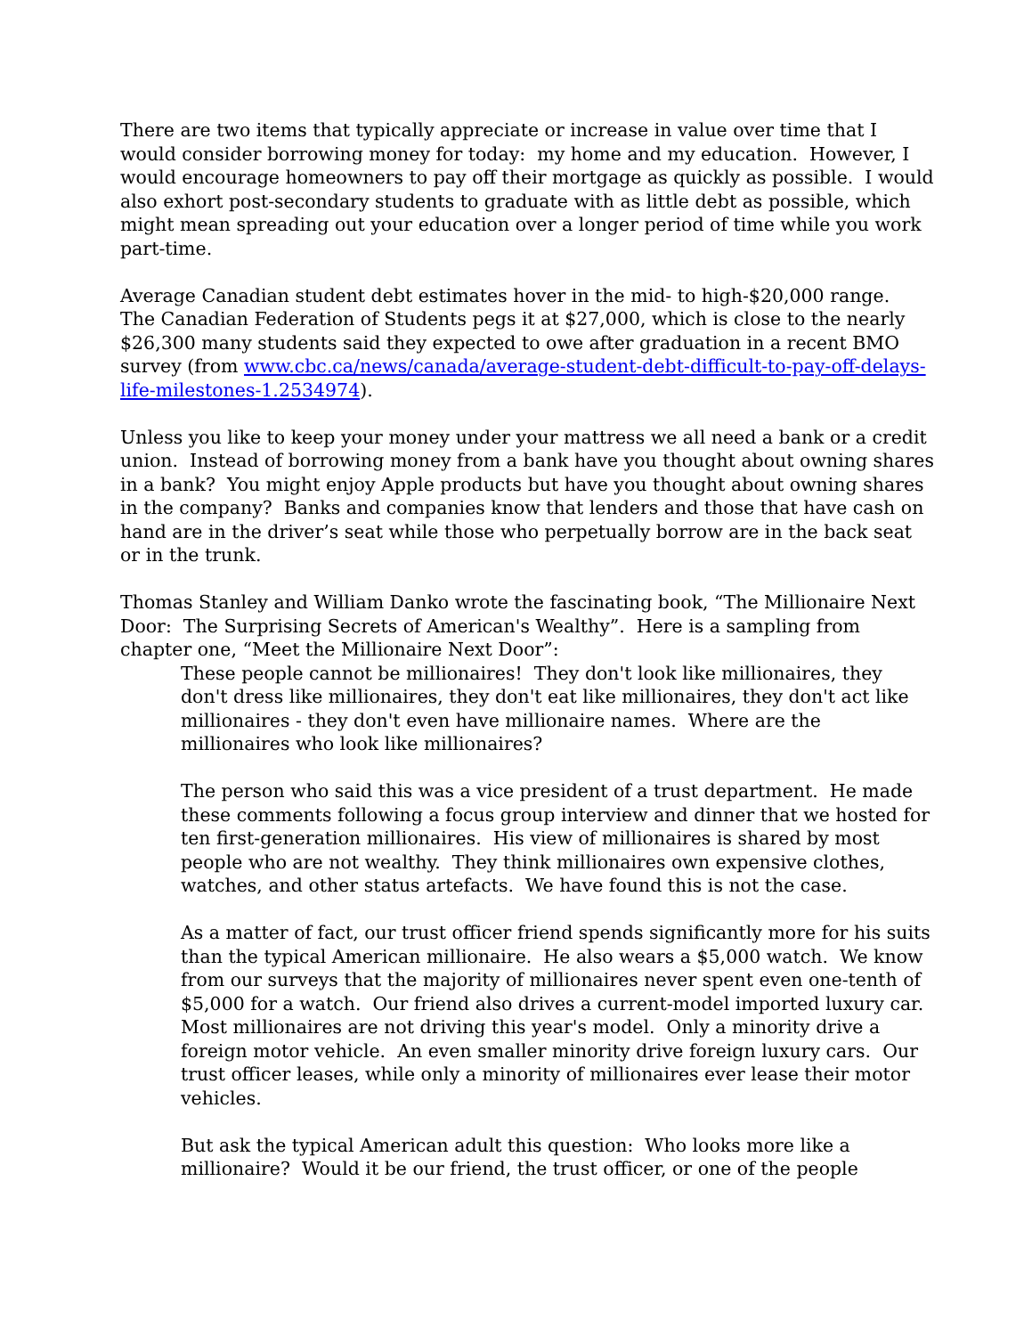There are two items that typically appreciate or increase in value over time that I would consider borrowing money for today: my home and my education. However, I would encourage homeowners to pay off their mortgage as quickly as possible. I would also exhort post-secondary students to graduate with as little debt as possible, which might mean spreading out your education over a longer period of time while you work part-time.
Average Canadian student debt estimates hover in the mid- to high-$20,000 range. The Canadian Federation of Students pegs it at $27,000, which is close to the nearly $26,300 many students said they expected to owe after graduation in a recent BMO survey (from www.cbc.ca/news/canada/average-student-debt-difficult-to-pay-off-delays-life-milestones-1.2534974).
Unless you like to keep your money under your mattress we all need a bank or a credit union. Instead of borrowing money from a bank have you thought about owning shares in a bank? You might enjoy Apple products but have you thought about owning shares in the company? Banks and companies know that lenders and those that have cash on hand are in the driver’s seat while those who perpetually borrow are in the back seat or in the trunk.
Thomas Stanley and William Danko wrote the fascinating book, “The Millionaire Next Door: The Surprising Secrets of American's Wealthy”. Here is a sampling from chapter one, “Meet the Millionaire Next Door”:
These people cannot be millionaires! They don't look like millionaires, they don't dress like millionaires, they don't eat like millionaires, they don't act like millionaires - they don't even have millionaire names. Where are the millionaires who look like millionaires?
The person who said this was a vice president of a trust department. He made these comments following a focus group interview and dinner that we hosted for ten first-generation millionaires. His view of millionaires is shared by most people who are not wealthy. They think millionaires own expensive clothes, watches, and other status artefacts. We have found this is not the case.
As a matter of fact, our trust officer friend spends significantly more for his suits than the typical American millionaire. He also wears a $5,000 watch. We know from our surveys that the majority of millionaires never spent even one-tenth of $5,000 for a watch. Our friend also drives a current-model imported luxury car. Most millionaires are not driving this year's model. Only a minority drive a foreign motor vehicle. An even smaller minority drive foreign luxury cars. Our trust officer leases, while only a minority of millionaires ever lease their motor vehicles.
But ask the typical American adult this question: Who looks more like a millionaire? Would it be our friend, the trust officer, or one of the people